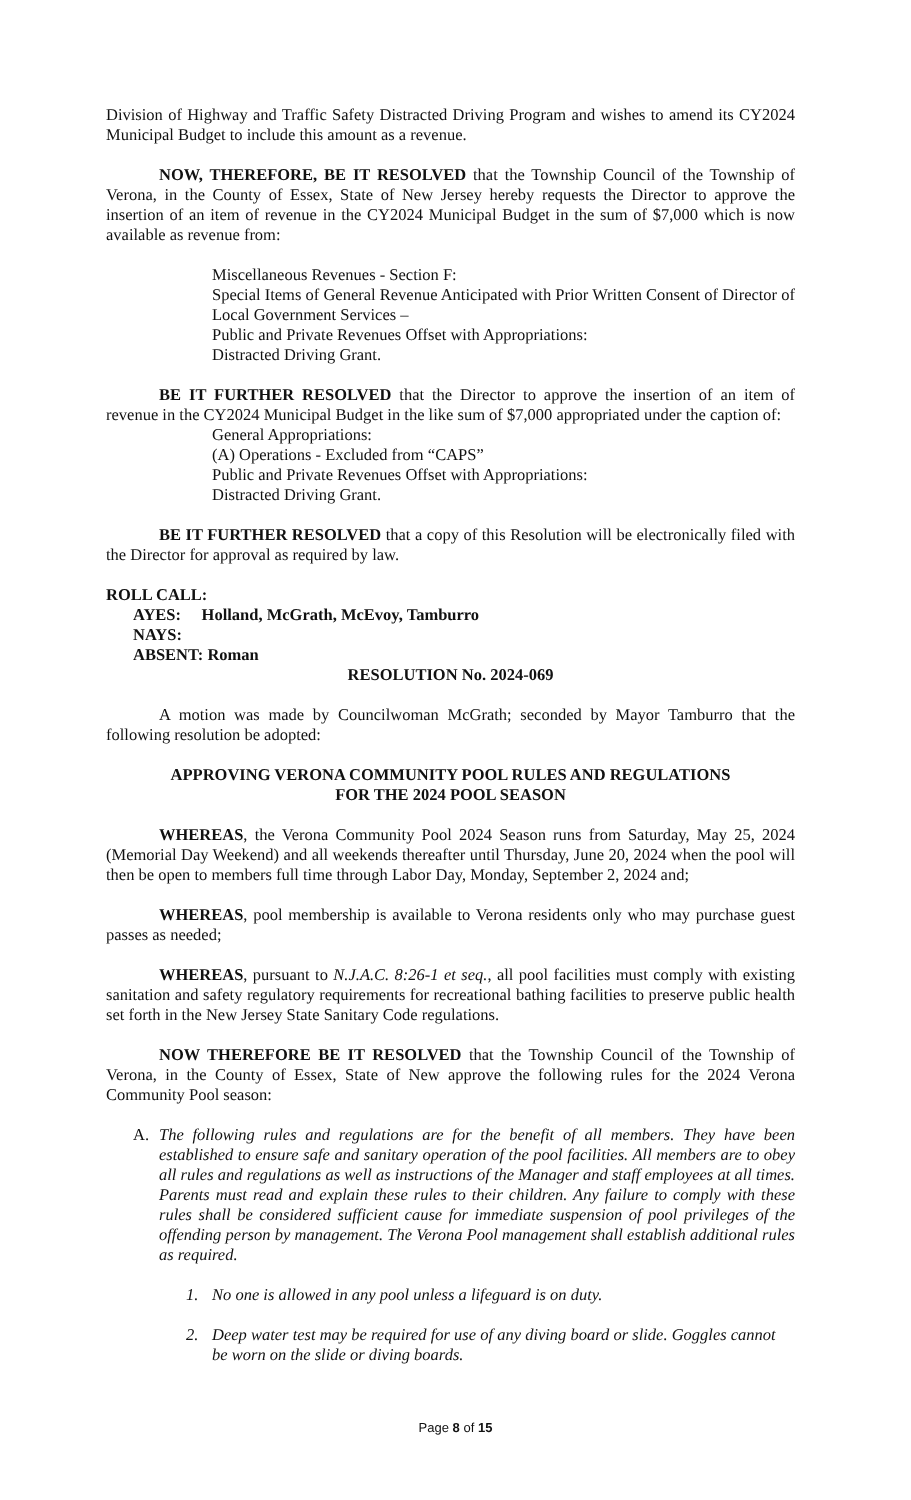Division of Highway and Traffic Safety Distracted Driving Program and wishes to amend its CY2024 Municipal Budget to include this amount as a revenue.
NOW, THEREFORE, BE IT RESOLVED that the Township Council of the Township of Verona, in the County of Essex, State of New Jersey hereby requests the Director to approve the insertion of an item of revenue in the CY2024 Municipal Budget in the sum of $7,000 which is now available as revenue from:
Miscellaneous Revenues - Section F:
Special Items of General Revenue Anticipated with Prior Written Consent of Director of Local Government Services –
Public and Private Revenues Offset with Appropriations:
Distracted Driving Grant.
BE IT FURTHER RESOLVED that the Director to approve the insertion of an item of revenue in the CY2024 Municipal Budget in the like sum of $7,000 appropriated under the caption of:
General Appropriations:
(A) Operations - Excluded from “CAPS”
Public and Private Revenues Offset with Appropriations:
Distracted Driving Grant.
BE IT FURTHER RESOLVED that a copy of this Resolution will be electronically filed with the Director for approval as required by law.
ROLL CALL:
AYES: Holland, McGrath, McEvoy, Tamburro
NAYS:
ABSENT: Roman
RESOLUTION No. 2024-069
A motion was made by Councilwoman McGrath; seconded by Mayor Tamburro that the following resolution be adopted:
APPROVING VERONA COMMUNITY POOL RULES AND REGULATIONS
FOR THE 2024 POOL SEASON
WHEREAS, the Verona Community Pool 2024 Season runs from Saturday, May 25, 2024 (Memorial Day Weekend) and all weekends thereafter until Thursday, June 20, 2024 when the pool will then be open to members full time through Labor Day, Monday, September 2, 2024 and;
WHEREAS, pool membership is available to Verona residents only who may purchase guest passes as needed;
WHEREAS, pursuant to N.J.A.C. 8:26-1 et seq., all pool facilities must comply with existing sanitation and safety regulatory requirements for recreational bathing facilities to preserve public health set forth in the New Jersey State Sanitary Code regulations.
NOW THEREFORE BE IT RESOLVED that the Township Council of the Township of Verona, in the County of Essex, State of New approve the following rules for the 2024 Verona Community Pool season:
A. The following rules and regulations are for the benefit of all members. They have been established to ensure safe and sanitary operation of the pool facilities. All members are to obey all rules and regulations as well as instructions of the Manager and staff employees at all times. Parents must read and explain these rules to their children. Any failure to comply with these rules shall be considered sufficient cause for immediate suspension of pool privileges of the offending person by management. The Verona Pool management shall establish additional rules as required.
1. No one is allowed in any pool unless a lifeguard is on duty.
2. Deep water test may be required for use of any diving board or slide. Goggles cannot be worn on the slide or diving boards.
Page 8 of 15